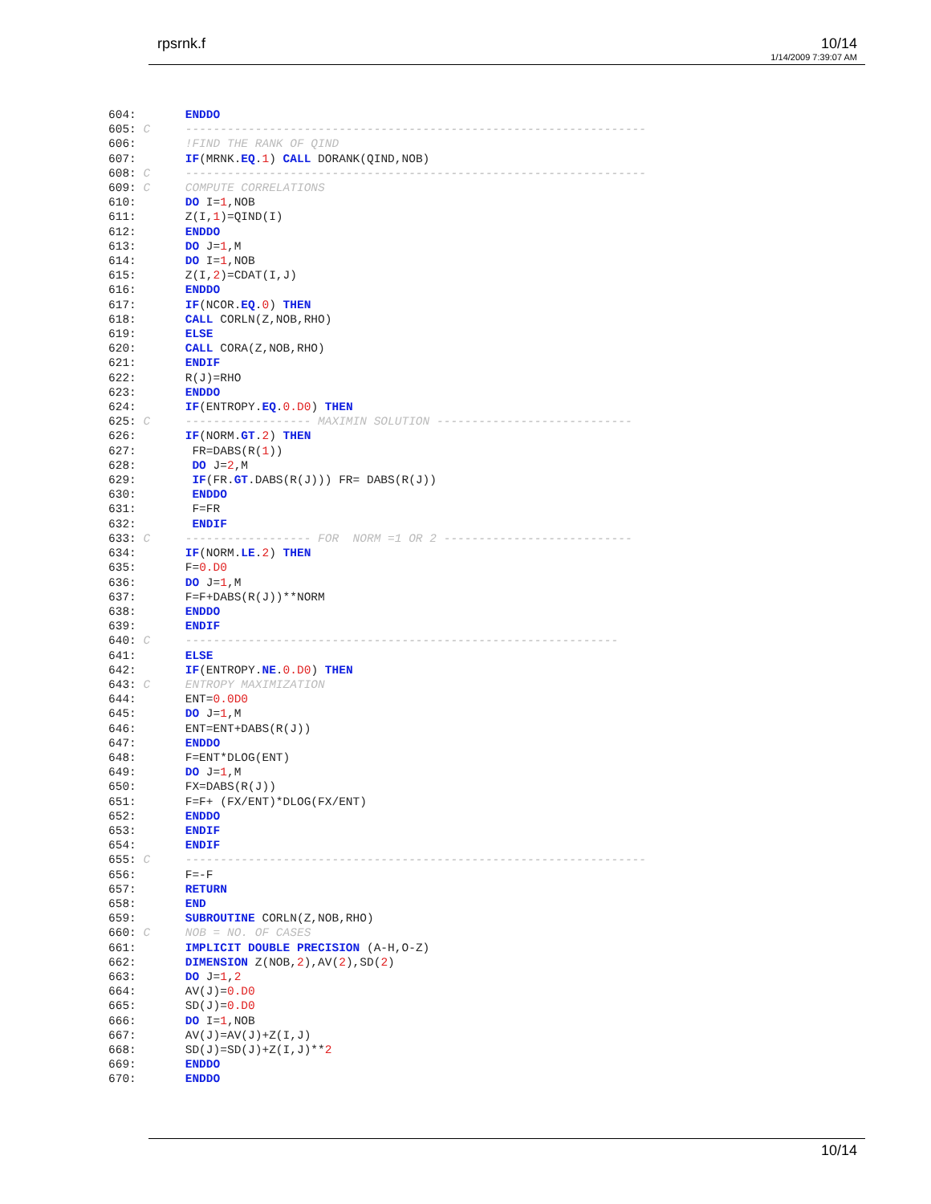rpsrnk.f 10/14
1/14/2009 7:39:07 AM
604:       ENDDO
605: C     ------------------------------------------------------------------
606:       !FIND THE RANK OF QIND
607:       IF(MRNK.EQ.1) CALL DORANK(QIND,NOB)
608: C     ------------------------------------------------------------------
609: C     COMPUTE CORRELATIONS
610:       DO I=1,NOB
611:       Z(I,1)=QIND(I)
612:       ENDDO
613:       DO J=1,M
614:       DO I=1,NOB
615:       Z(I,2)=CDAT(I,J)
616:       ENDDO
617:       IF(NCOR.EQ.0) THEN
618:       CALL CORLN(Z,NOB,RHO)
619:       ELSE
620:       CALL CORA(Z,NOB,RHO)
621:       ENDIF
622:       R(J)=RHO
623:       ENDDO
624:       IF(ENTROPY.EQ.0.D0) THEN
625: C     ------------------ MAXIMIN SOLUTION ----------------------------
626:       IF(NORM.GT.2) THEN
627:        FR=DABS(R(1))
628:        DO J=2,M
629:        IF(FR.GT.DABS(R(J))) FR= DABS(R(J))
630:        ENDDO
631:        F=FR
632:        ENDIF
633: C     ------------------ FOR  NORM =1 OR 2 ---------------------------
634:       IF(NORM.LE.2) THEN
635:       F=0.D0
636:       DO J=1,M
637:       F=F+DABS(R(J))**NORM
638:       ENDDO
639:       ENDIF
640: C     --------------------------------------------------------------
641:       ELSE
642:       IF(ENTROPY.NE.0.D0) THEN
643: C     ENTROPY MAXIMIZATION
644:       ENT=0.0D0
645:       DO J=1,M
646:       ENT=ENT+DABS(R(J))
647:       ENDDO
648:       F=ENT*DLOG(ENT)
649:       DO J=1,M
650:       FX=DABS(R(J))
651:       F=F+ (FX/ENT)*DLOG(FX/ENT)
652:       ENDDO
653:       ENDIF
654:       ENDIF
655: C     ------------------------------------------------------------------
656:       F=-F
657:       RETURN
658:       END
659:       SUBROUTINE CORLN(Z,NOB,RHO)
660: C     NOB = NO. OF CASES
661:       IMPLICIT DOUBLE PRECISION (A-H,O-Z)
662:       DIMENSION Z(NOB,2),AV(2),SD(2)
663:       DO J=1,2
664:       AV(J)=0.D0
665:       SD(J)=0.D0
666:       DO I=1,NOB
667:       AV(J)=AV(J)+Z(I,J)
668:       SD(J)=SD(J)+Z(I,J)**2
669:       ENDDO
670:       ENDDO
10/14